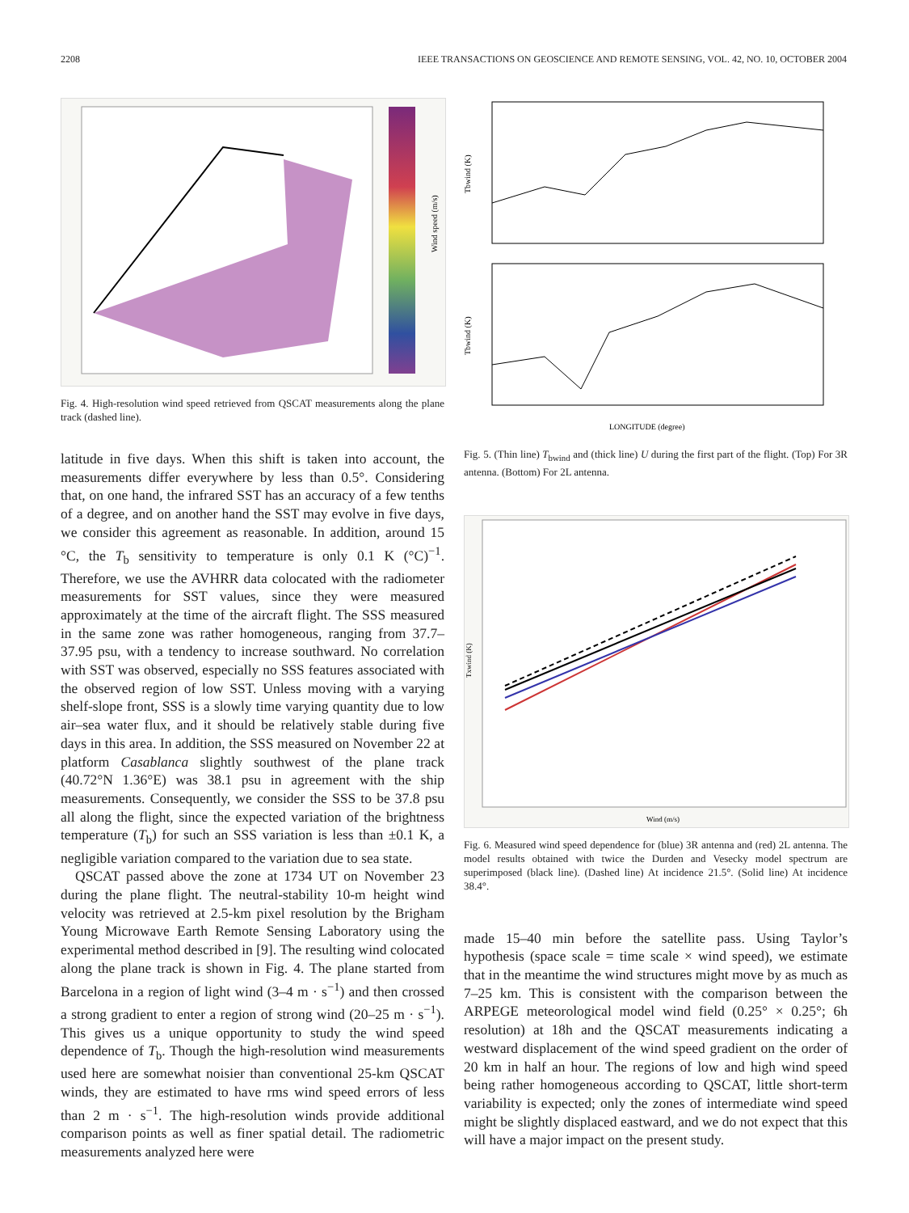2208 IEEE TRANSACTIONS ON GEOSCIENCE AND REMOTE SENSING, VOL. 42, NO. 10, OCTOBER 2004
Wind speed (m/s)
Fig. 4. High-resolution wind speed retrieved from QSCAT measurements along the plane track (dashed line).
latitude in five days. When this shift is taken into account, the measurements differ everywhere by less than 0.5°. Considering that, on one hand, the infrared SST has an accuracy of a few tenths of a degree, and on another hand the SST may evolve in five days, we consider this agreement as reasonable. In addition, around 15 °C, the T<sub>b</sub> sensitivity to temperature is only 0.1 K (°C)<sup>−1</sup>. Therefore, we use the AVHRR data colocated with the radiometer measurements for SST values, since they were measured approximately at the time of the aircraft flight. The SSS measured in the same zone was rather homogeneous, ranging from 37.7–37.95 psu, with a tendency to increase southward. No correlation with SST was observed, especially no SSS features associated with the observed region of low SST. Unless moving with a varying shelf-slope front, SSS is a slowly time varying quantity due to low air–sea water flux, and it should be relatively stable during five days in this area. In addition, the SSS measured on November 22 at platform Casablanca slightly southwest of the plane track (40.72°N 1.36°E) was 38.1 psu in agreement with the ship measurements. Consequently, we consider the SSS to be 37.8 psu all along the flight, since the expected variation of the brightness temperature (T<sub>b</sub>) for such an SSS variation is less than ±0.1 K, a negligible variation compared to the variation due to sea state.
QSCAT passed above the zone at 1734 UT on November 23 during the plane flight. The neutral-stability 10-m height wind velocity was retrieved at 2.5-km pixel resolution by the Brigham Young Microwave Earth Remote Sensing Laboratory using the experimental method described in [9]. The resulting wind colocated along the plane track is shown in Fig. 4. The plane started from Barcelona in a region of light wind (3–4 m · s<sup>−1</sup>) and then crossed a strong gradient to enter a region of strong wind (20–25 m · s<sup>−1</sup>). This gives us a unique opportunity to study the wind speed dependence of T<sub>b</sub>. Though the high-resolution wind measurements used here are somewhat noisier than conventional 25-km QSCAT winds, they are estimated to have rms wind speed errors of less than 2 m · s<sup>−1</sup>. The high-resolution winds provide additional comparison points as well as finer spatial detail. The radiometric measurements analyzed here were
Tbwind (K)
Tbwind (K)
LONGITUDE (degree)
Fig. 5. (Thin line) T<sub>bwind</sub> and (thick line) U during the first part of the flight. (Top) For 3R antenna. (Bottom) For 2L antenna.
Wind (m/s)
Txwind (K)
Fig. 6. Measured wind speed dependence for (blue) 3R antenna and (red) 2L antenna. The model results obtained with twice the Durden and Vesecky model spectrum are superimposed (black line). (Dashed line) At incidence 21.5°. (Solid line) At incidence 38.4°.
made 15–40 min before the satellite pass. Using Taylor’s hypothesis (space scale = time scale × wind speed), we estimate that in the meantime the wind structures might move by as much as 7–25 km. This is consistent with the comparison between the ARPEGE meteorological model wind field (0.25° × 0.25°; 6h resolution) at 18h and the QSCAT measurements indicating a westward displacement of the wind speed gradient on the order of 20 km in half an hour. The regions of low and high wind speed being rather homogeneous according to QSCAT, little short-term variability is expected; only the zones of intermediate wind speed might be slightly displaced eastward, and we do not expect that this will have a major impact on the present study.